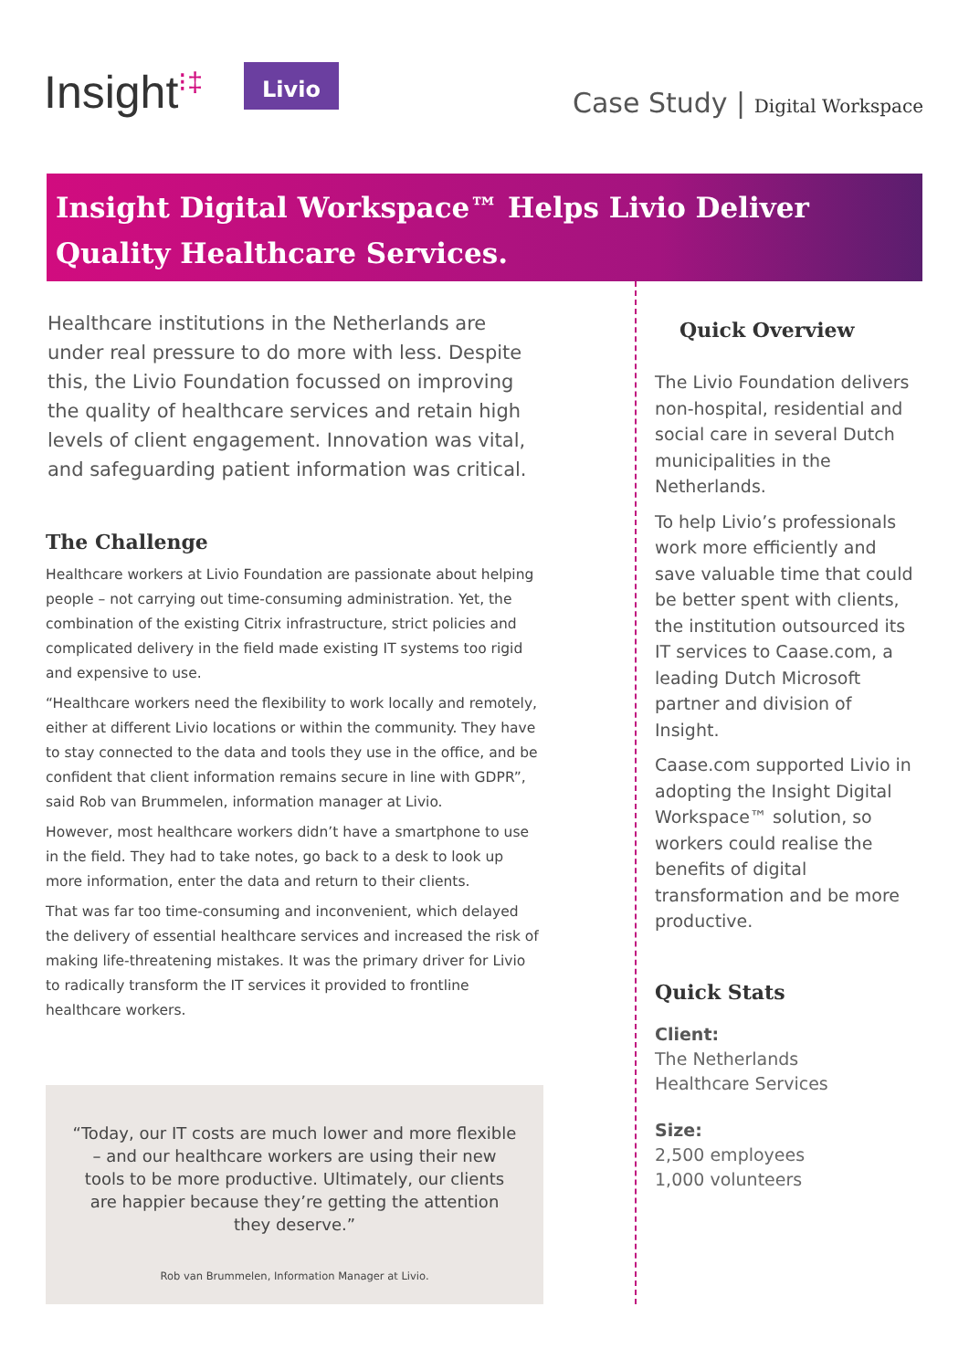Insight<sup>⁝‡</sup> Livio Case Study | Digital Workspace
Insight Digital Workspace™ Helps Livio Deliver
Quality Healthcare Services.
Healthcare institutions in the Netherlands are under real pressure to do more with less. Despite this, the Livio Foundation focussed on improving the quality of healthcare services and retain high levels of client engagement. Innovation was vital, and safeguarding patient information was critical.
The Challenge
Healthcare workers at Livio Foundation are passionate about helping people – not carrying out time-consuming administration. Yet, the combination of the existing Citrix infrastructure, strict policies and complicated delivery in the field made existing IT systems too rigid and expensive to use.
“Healthcare workers need the flexibility to work locally and remotely, either at different Livio locations or within the community. They have to stay connected to the data and tools they use in the office, and be confident that client information remains secure in line with GDPR”, said Rob van Brummelen, information manager at Livio.
However, most healthcare workers didn’t have a smartphone to use in the field. They had to take notes, go back to a desk to look up more information, enter the data and return to their clients.
That was far too time-consuming and inconvenient, which delayed the delivery of essential healthcare services and increased the risk of making life-threatening mistakes. It was the primary driver for Livio to radically transform the IT services it provided to frontline healthcare workers.
“Today, our IT costs are much lower and more flexible – and our healthcare workers are using their new tools to be more productive. Ultimately, our clients are happier because they’re getting the attention they deserve.”
Rob van Brummelen, Information Manager at Livio.
Quick Overview
The Livio Foundation delivers non-hospital, residential and social care in several Dutch municipalities in the Netherlands.
To help Livio’s professionals work more efficiently and save valuable time that could be better spent with clients, the institution outsourced its IT services to Caase.com, a leading Dutch Microsoft partner and division of Insight.
Caase.com supported Livio in adopting the Insight Digital Workspace™ solution, so workers could realise the benefits of digital transformation and be more productive.
Quick Stats
Client:
The Netherlands
Healthcare Services
Size:
2,500 employees
1,000 volunteers